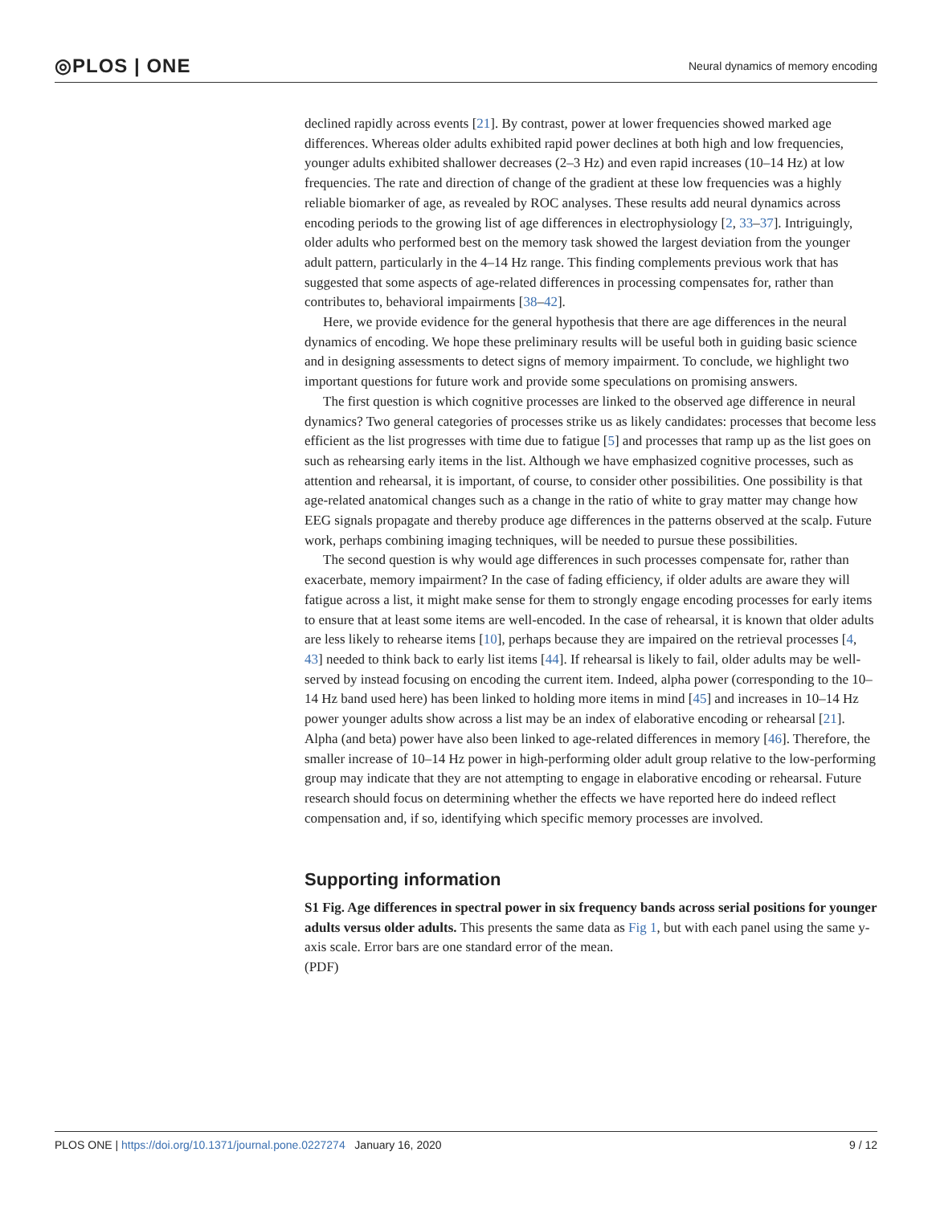◎PLOS | ONE Neural dynamics of memory encoding
declined rapidly across events [21]. By contrast, power at lower frequencies showed marked age differences. Whereas older adults exhibited rapid power declines at both high and low frequencies, younger adults exhibited shallower decreases (2–3 Hz) and even rapid increases (10–14 Hz) at low frequencies. The rate and direction of change of the gradient at these low frequencies was a highly reliable biomarker of age, as revealed by ROC analyses. These results add neural dynamics across encoding periods to the growing list of age differences in electrophysiology [2, 33–37]. Intriguingly, older adults who performed best on the memory task showed the largest deviation from the younger adult pattern, particularly in the 4–14 Hz range. This finding complements previous work that has suggested that some aspects of age-related differences in processing compensates for, rather than contributes to, behavioral impairments [38–42].
Here, we provide evidence for the general hypothesis that there are age differences in the neural dynamics of encoding. We hope these preliminary results will be useful both in guiding basic science and in designing assessments to detect signs of memory impairment. To conclude, we highlight two important questions for future work and provide some speculations on promising answers.
The first question is which cognitive processes are linked to the observed age difference in neural dynamics? Two general categories of processes strike us as likely candidates: processes that become less efficient as the list progresses with time due to fatigue [5] and processes that ramp up as the list goes on such as rehearsing early items in the list. Although we have emphasized cognitive processes, such as attention and rehearsal, it is important, of course, to consider other possibilities. One possibility is that age-related anatomical changes such as a change in the ratio of white to gray matter may change how EEG signals propagate and thereby produce age differences in the patterns observed at the scalp. Future work, perhaps combining imaging techniques, will be needed to pursue these possibilities.
The second question is why would age differences in such processes compensate for, rather than exacerbate, memory impairment? In the case of fading efficiency, if older adults are aware they will fatigue across a list, it might make sense for them to strongly engage encoding processes for early items to ensure that at least some items are well-encoded. In the case of rehearsal, it is known that older adults are less likely to rehearse items [10], perhaps because they are impaired on the retrieval processes [4, 43] needed to think back to early list items [44]. If rehearsal is likely to fail, older adults may be well-served by instead focusing on encoding the current item. Indeed, alpha power (corresponding to the 10–14 Hz band used here) has been linked to holding more items in mind [45] and increases in 10–14 Hz power younger adults show across a list may be an index of elaborative encoding or rehearsal [21]. Alpha (and beta) power have also been linked to age-related differences in memory [46]. Therefore, the smaller increase of 10–14 Hz power in high-performing older adult group relative to the low-performing group may indicate that they are not attempting to engage in elaborative encoding or rehearsal. Future research should focus on determining whether the effects we have reported here do indeed reflect compensation and, if so, identifying which specific memory processes are involved.
Supporting information
S1 Fig. Age differences in spectral power in six frequency bands across serial positions for younger adults versus older adults. This presents the same data as Fig 1, but with each panel using the same y-axis scale. Error bars are one standard error of the mean.
(PDF)
PLOS ONE | https://doi.org/10.1371/journal.pone.0227274 January 16, 2020 9 / 12